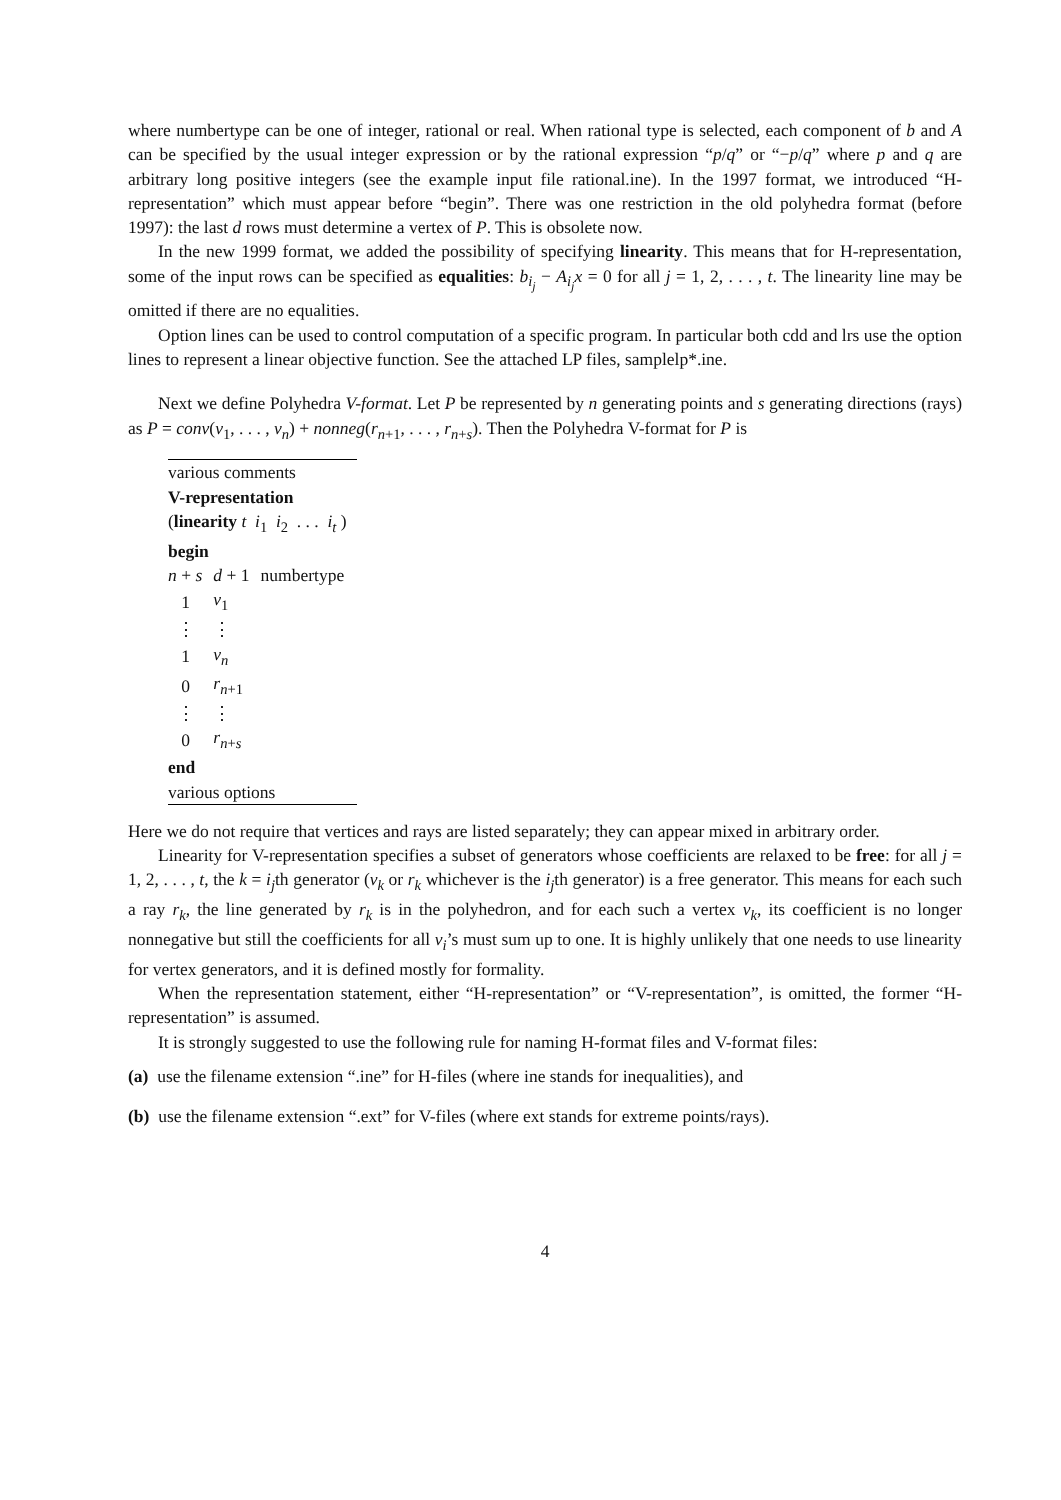where numbertype can be one of integer, rational or real. When rational type is selected, each component of b and A can be specified by the usual integer expression or by the rational expression “p/q” or “−p/q” where p and q are arbitrary long positive integers (see the example input file rational.ine). In the 1997 format, we introduced “H-representation” which must appear before “begin”. There was one restriction in the old polyhedra format (before 1997): the last d rows must determine a vertex of P. This is obsolete now.
In the new 1999 format, we added the possibility of specifying linearity. This means that for H-representation, some of the input rows can be specified as equalities: b<sub>i<sub>j</sub></sub> − A<sub>i<sub>j</sub></sub>x = 0 for all j = 1, 2, . . . , t. The linearity line may be omitted if there are no equalities.
Option lines can be used to control computation of a specific program. In particular both cdd and lrs use the option lines to represent a linear objective function. See the attached LP files, samplelp*.ine.
Next we define Polyhedra V-format. Let P be represented by n generating points and s generating directions (rays) as P = conv(v<sub>1</sub>, . . . , v<sub>n</sub>) + nonneg(r<sub>n+1</sub>, . . . , r<sub>n+s</sub>). Then the Polyhedra V-format for P is
| various comments | | |
| V-representation | | |
| ( linearity t i<sub>1</sub> i<sub>2</sub> . . . i<sub>t</sub> ) | | |
| begin | | |
| n + s | d + 1 | numbertype |
| 1 | v<sub>1</sub> | |
| ⋮ | ⋮ | |
| 1 | v<sub>n</sub> | |
| 0 | r<sub>n+1</sub> | |
| ⋮ | ⋮ | |
| 0 | r<sub>n+s</sub> | |
| end | | |
| various options | | |
Here we do not require that vertices and rays are listed separately; they can appear mixed in arbitrary order.
Linearity for V-representation specifies a subset of generators whose coefficients are relaxed to be free: for all j = 1, 2, . . . , t, the k = i<sub>j</sub>th generator (v<sub>k</sub> or r<sub>k</sub> whichever is the i<sub>j</sub>th generator) is a free generator. This means for each such a ray r<sub>k</sub>, the line generated by r<sub>k</sub> is in the polyhedron, and for each such a vertex v<sub>k</sub>, its coefficient is no longer nonnegative but still the coefficients for all v<sub>i</sub>’s must sum up to one. It is highly unlikely that one needs to use linearity for vertex generators, and it is defined mostly for formality.
When the representation statement, either “H-representation” or “V-representation”, is omitted, the former “H-representation” is assumed.
It is strongly suggested to use the following rule for naming H-format files and V-format files:
(a) use the filename extension “.ine” for H-files (where ine stands for inequalities), and
(b) use the filename extension “.ext” for V-files (where ext stands for extreme points/rays).
4